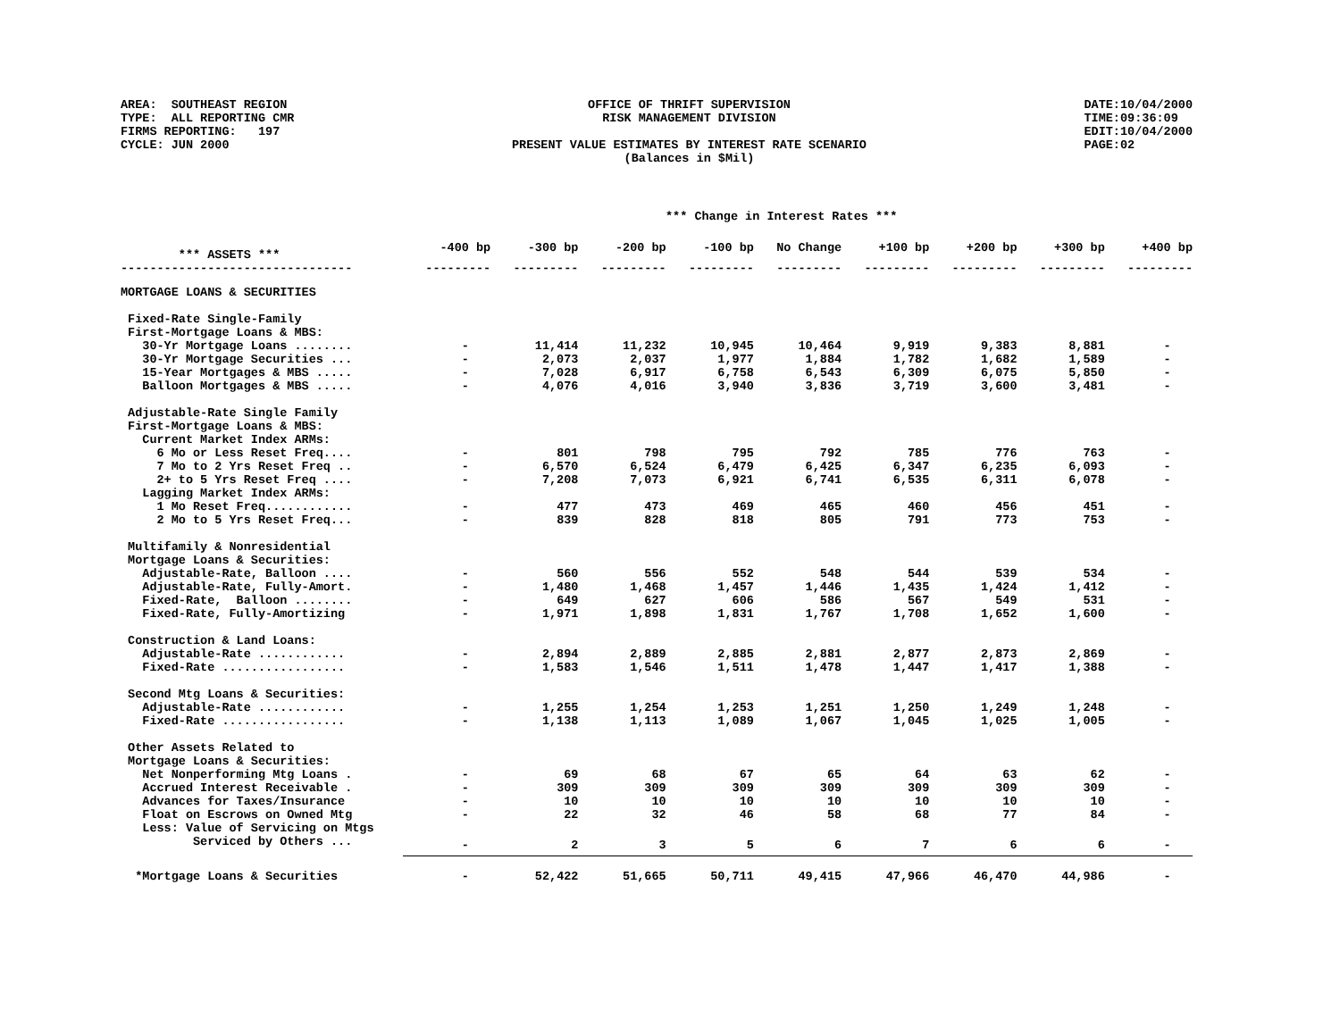AREA: SOUTHEAST REGION TYPE: ALL REPORTING CMR FIRMS REPORTING: 197 CYCLE: JUN 2000
OFFICE OF THRIFT SUPERVISION RISK MANAGEMENT DIVISION PRESENT VALUE ESTIMATES BY INTEREST RATE SCENARIO (Balances in $Mil)
DATE:10/04/2000 TIME:09:36:09 EDIT:10/04/2000 PAGE:02
*** Change in Interest Rates ***
| *** ASSETS *** | -400 bp | -300 bp | -200 bp | -100 bp | No Change | +100 bp | +200 bp | +300 bp | +400 bp |
| --- | --- | --- | --- | --- | --- | --- | --- | --- | --- |
| -------------------------------- | --------- | --------- | --------- | --------- | --------- | --------- | --------- | --------- | --------- |
| MORTGAGE LOANS & SECURITIES | | | | | | | | | |
| Fixed-Rate Single-Family | | | | | | | | | |
| First-Mortgage Loans & MBS: | | | | | | | | | |
| 30-Yr Mortgage Loans ........ | - | 11,414 | 11,232 | 10,945 | 10,464 | 9,919 | 9,383 | 8,881 | - |
| 30-Yr Mortgage Securities ... | - | 2,073 | 2,037 | 1,977 | 1,884 | 1,782 | 1,682 | 1,589 | - |
| 15-Year Mortgages & MBS ..... | - | 7,028 | 6,917 | 6,758 | 6,543 | 6,309 | 6,075 | 5,850 | - |
| Balloon Mortgages & MBS ..... | - | 4,076 | 4,016 | 3,940 | 3,836 | 3,719 | 3,600 | 3,481 | - |
| Adjustable-Rate Single Family | | | | | | | | | |
| First-Mortgage Loans & MBS: | | | | | | | | | |
| Current Market Index ARMs: | | | | | | | | | |
| 6 Mo or Less Reset Freq.... | - | 801 | 798 | 795 | 792 | 785 | 776 | 763 | - |
| 7 Mo to 2 Yrs Reset Freq .. | - | 6,570 | 6,524 | 6,479 | 6,425 | 6,347 | 6,235 | 6,093 | - |
| 2+ to 5 Yrs Reset Freq .... | - | 7,208 | 7,073 | 6,921 | 6,741 | 6,535 | 6,311 | 6,078 | - |
| Lagging Market Index ARMs: | | | | | | | | | |
| 1 Mo Reset Freq............ | - | 477 | 473 | 469 | 465 | 460 | 456 | 451 | - |
| 2 Mo to 5 Yrs Reset Freq... | - | 839 | 828 | 818 | 805 | 791 | 773 | 753 | - |
| Multifamily & Nonresidential | | | | | | | | | |
| Mortgage Loans & Securities: | | | | | | | | | |
| Adjustable-Rate, Balloon .... | - | 560 | 556 | 552 | 548 | 544 | 539 | 534 | - |
| Adjustable-Rate, Fully-Amort. | - | 1,480 | 1,468 | 1,457 | 1,446 | 1,435 | 1,424 | 1,412 | - |
| Fixed-Rate, Balloon ........ | - | 649 | 627 | 606 | 586 | 567 | 549 | 531 | - |
| Fixed-Rate, Fully-Amortizing | - | 1,971 | 1,898 | 1,831 | 1,767 | 1,708 | 1,652 | 1,600 | - |
| Construction & Land Loans: | | | | | | | | | |
| Adjustable-Rate ............ | - | 2,894 | 2,889 | 2,885 | 2,881 | 2,877 | 2,873 | 2,869 | - |
| Fixed-Rate ................. | - | 1,583 | 1,546 | 1,511 | 1,478 | 1,447 | 1,417 | 1,388 | - |
| Second Mtg Loans & Securities: | | | | | | | | | |
| Adjustable-Rate ............ | - | 1,255 | 1,254 | 1,253 | 1,251 | 1,250 | 1,249 | 1,248 | - |
| Fixed-Rate ................. | - | 1,138 | 1,113 | 1,089 | 1,067 | 1,045 | 1,025 | 1,005 | - |
| Other Assets Related to | | | | | | | | | |
| Mortgage Loans & Securities: | | | | | | | | | |
| Net Nonperforming Mtg Loans . | - | 69 | 68 | 67 | 65 | 64 | 63 | 62 | - |
| Accrued Interest Receivable . | - | 309 | 309 | 309 | 309 | 309 | 309 | 309 | - |
| Advances for Taxes/Insurance | - | 10 | 10 | 10 | 10 | 10 | 10 | 10 | - |
| Float on Escrows on Owned Mtg | - | 22 | 32 | 46 | 58 | 68 | 77 | 84 | - |
| Less: Value of Servicing on Mtgs | | | | | | | | | |
| Serviced by Others ... | - | 2 | 3 | 5 | 6 | 7 | 6 | 6 | - |
| *Mortgage Loans & Securities | - | 52,422 | 51,665 | 50,711 | 49,415 | 47,966 | 46,470 | 44,986 | - |